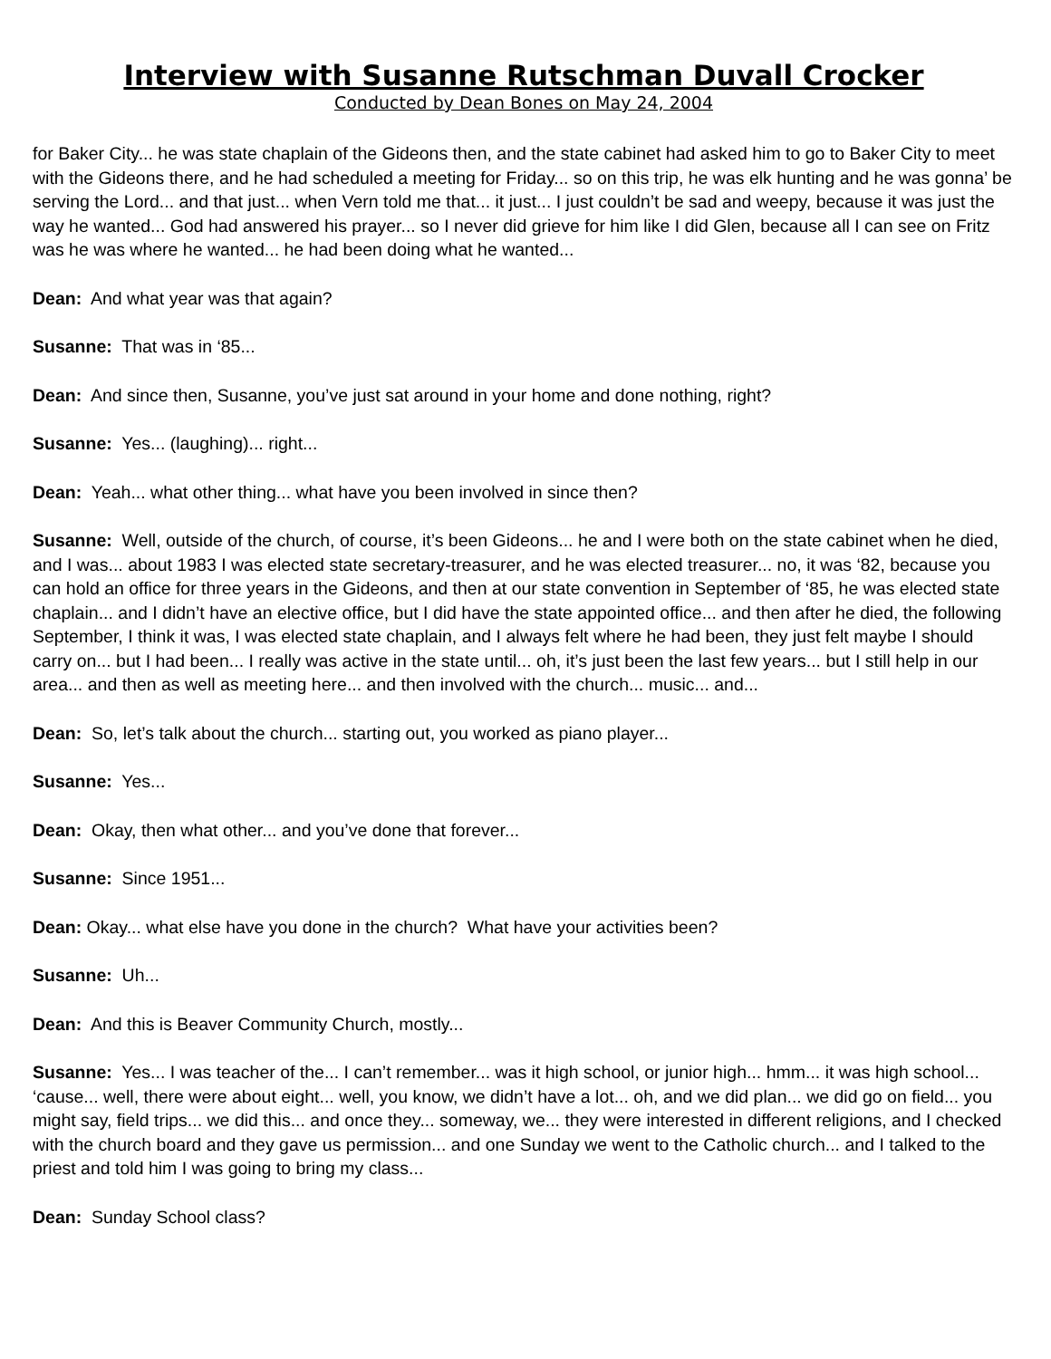Interview with Susanne Rutschman Duvall Crocker
Conducted by Dean Bones on May 24, 2004
for Baker City... he was state chaplain of the Gideons then, and the state cabinet had asked him to go to Baker City to meet with the Gideons there, and he had scheduled a meeting for Friday... so on this trip, he was elk hunting and he was gonna’ be serving the Lord... and that just... when Vern told me that... it just... I just couldn’t be sad and weepy, because it was just the way he wanted... God had answered his prayer... so I never did grieve for him like I did Glen, because all I can see on Fritz was he was where he wanted... he had been doing what he wanted...
Dean: And what year was that again?
Susanne: That was in ‘85...
Dean: And since then, Susanne, you’ve just sat around in your home and done nothing, right?
Susanne: Yes... (laughing)... right...
Dean: Yeah... what other thing... what have you been involved in since then?
Susanne: Well, outside of the church, of course, it’s been Gideons... he and I were both on the state cabinet when he died, and I was... about 1983 I was elected state secretary-treasurer, and he was elected treasurer... no, it was ‘82, because you can hold an office for three years in the Gideons, and then at our state convention in September of ‘85, he was elected state chaplain... and I didn’t have an elective office, but I did have the state appointed office... and then after he died, the following September, I think it was, I was elected state chaplain, and I always felt where he had been, they just felt maybe I should carry on... but I had been... I really was active in the state until... oh, it’s just been the last few years... but I still help in our area... and then as well as meeting here... and then involved with the church... music... and...
Dean: So, let’s talk about the church... starting out, you worked as piano player...
Susanne: Yes...
Dean: Okay, then what other... and you’ve done that forever...
Susanne: Since 1951...
Dean: Okay... what else have you done in the church? What have your activities been?
Susanne: Uh...
Dean: And this is Beaver Community Church, mostly...
Susanne: Yes... I was teacher of the... I can’t remember... was it high school, or junior high... hmm... it was high school... ‘cause... well, there were about eight... well, you know, we didn’t have a lot... oh, and we did plan... we did go on field... you might say, field trips... we did this... and once they... someway, we... they were interested in different religions, and I checked with the church board and they gave us permission... and one Sunday we went to the Catholic church... and I talked to the priest and told him I was going to bring my class...
Dean: Sunday School class?